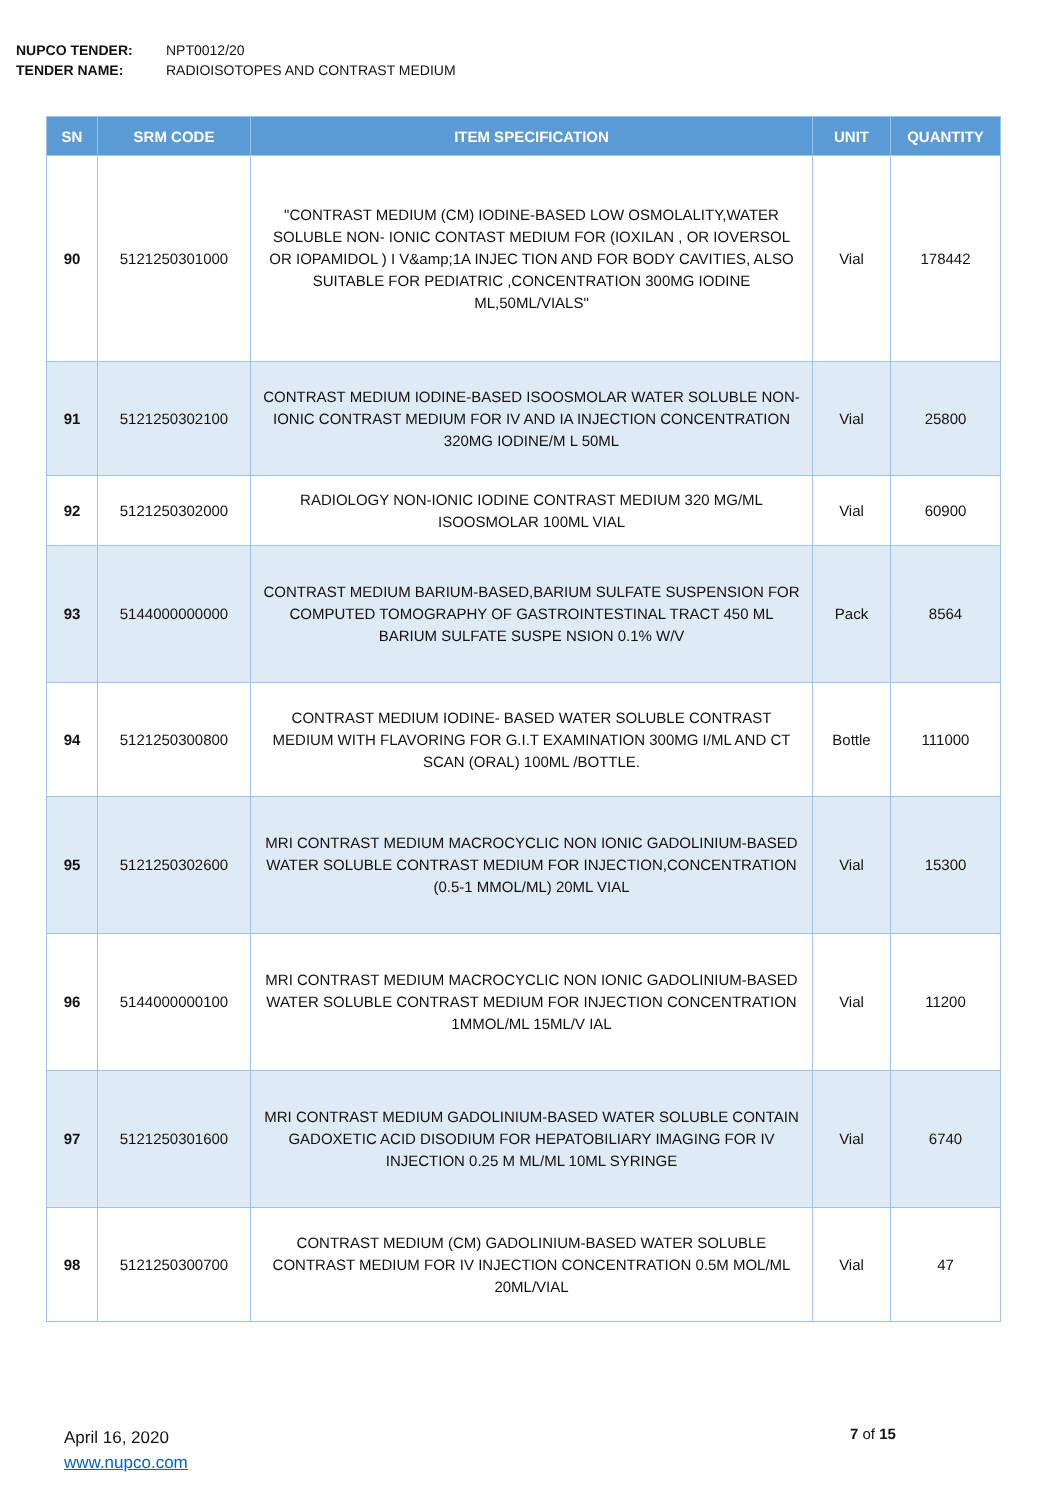NUPCO TENDER: NPT0012/20
TENDER NAME: RADIOISOTOPES AND CONTRAST MEDIUM
| SN | SRM CODE | ITEM SPECIFICATION | UNIT | QUANTITY |
| --- | --- | --- | --- | --- |
| 90 | 5121250301000 | "CONTRAST MEDIUM (CM) IODINE-BASED LOW OSMOLALITY,WATER SOLUBLE NON- IONIC CONTAST MEDIUM FOR (IOXILAN , OR IOVERSOL OR IOPAMIDOL ) I V&amp;1A INJEC TION AND FOR BODY CAVITIES, ALSO SUITABLE FOR PEDIATRIC ,CONCENTRATION 300MG IODINE ML,50ML/VIALS" | Vial | 178442 |
| 91 | 5121250302100 | CONTRAST MEDIUM IODINE-BASED ISOOSMOLAR WATER SOLUBLE NON-IONIC CONTRAST MEDIUM FOR IV AND IA INJECTION CONCENTRATION 320MG IODINE/M L 50ML | Vial | 25800 |
| 92 | 5121250302000 | RADIOLOGY NON-IONIC IODINE CONTRAST MEDIUM 320 MG/ML ISOOSMOLAR 100ML VIAL | Vial | 60900 |
| 93 | 5144000000000 | CONTRAST MEDIUM BARIUM-BASED,BARIUM SULFATE SUSPENSION FOR COMPUTED TOMOGRAPHY OF GASTROINTESTINAL TRACT 450 ML BARIUM SULFATE SUSPE NSION 0.1% W/V | Pack | 8564 |
| 94 | 5121250300800 | CONTRAST MEDIUM IODINE- BASED WATER SOLUBLE CONTRAST MEDIUM WITH FLAVORING FOR G.I.T EXAMINATION 300MG I/ML AND CT SCAN (ORAL) 100ML /BOTTLE. | Bottle | 111000 |
| 95 | 5121250302600 | MRI CONTRAST MEDIUM MACROCYCLIC NON IONIC GADOLINIUM-BASED WATER SOLUBLE CONTRAST MEDIUM FOR INJECTION,CONCENTRATION (0.5-1 MMOL/ML) 20ML VIAL | Vial | 15300 |
| 96 | 5144000000100 | MRI CONTRAST MEDIUM MACROCYCLIC NON IONIC GADOLINIUM-BASED WATER SOLUBLE CONTRAST MEDIUM FOR INJECTION CONCENTRATION 1MMOL/ML 15ML/V IAL | Vial | 11200 |
| 97 | 5121250301600 | MRI CONTRAST MEDIUM GADOLINIUM-BASED WATER SOLUBLE CONTAIN GADOXETIC ACID DISODIUM FOR HEPATOBILIARY IMAGING FOR IV INJECTION 0.25 M ML/ML 10ML SYRINGE | Vial | 6740 |
| 98 | 5121250300700 | CONTRAST MEDIUM (CM) GADOLINIUM-BASED WATER SOLUBLE CONTRAST MEDIUM FOR IV INJECTION CONCENTRATION 0.5M MOL/ML 20ML/VIAL | Vial | 47 |
April 16, 2020
www.nupco.com
7 of 15